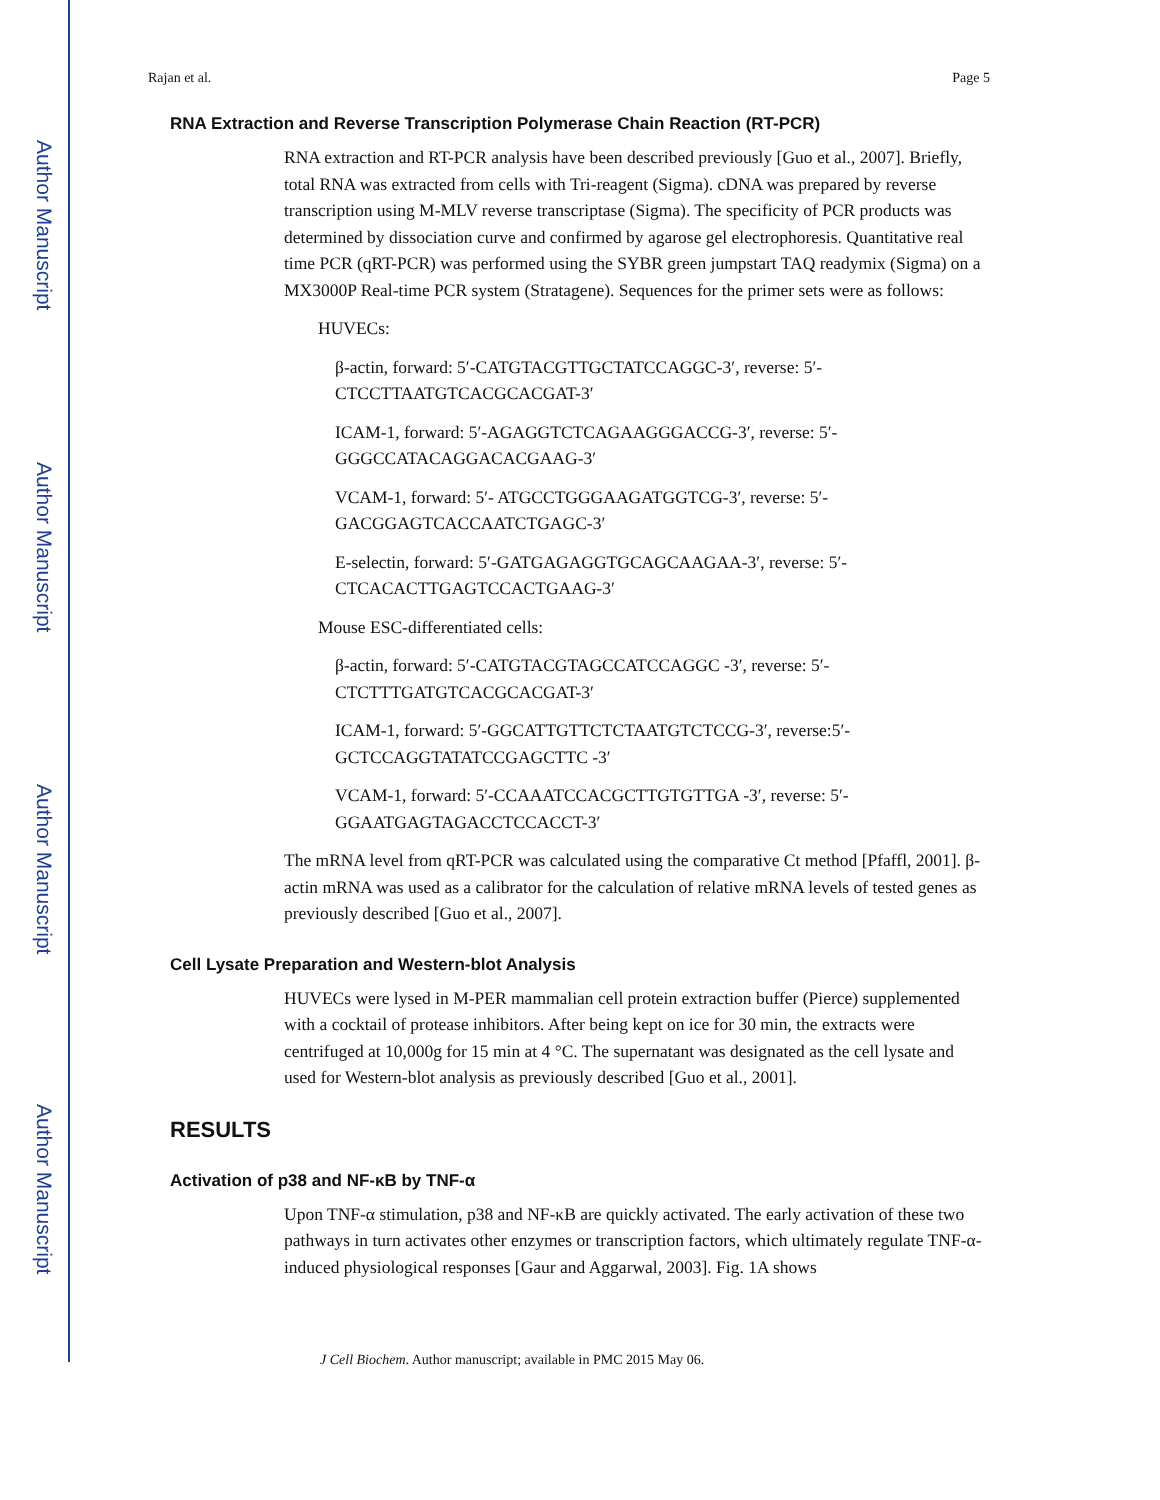Author Manuscript
Author Manuscript
Author Manuscript
Author Manuscript
Rajan et al. Page 5
RNA Extraction and Reverse Transcription Polymerase Chain Reaction (RT-PCR)
RNA extraction and RT-PCR analysis have been described previously [Guo et al., 2007]. Briefly, total RNA was extracted from cells with Tri-reagent (Sigma). cDNA was prepared by reverse transcription using M-MLV reverse transcriptase (Sigma). The specificity of PCR products was determined by dissociation curve and confirmed by agarose gel electrophoresis. Quantitative real time PCR (qRT-PCR) was performed using the SYBR green jumpstart TAQ readymix (Sigma) on a MX3000P Real-time PCR system (Stratagene). Sequences for the primer sets were as follows:
HUVECs:
β-actin, forward: 5′-CATGTACGTTGCTATCCAGGC-3′, reverse: 5′-CTCCTTAATGTCACGCACGAT-3′
ICAM-1, forward: 5′-AGAGGTCTCAGAAGGGACCG-3′, reverse: 5′-GGGCCATACAGGACACGAAG-3′
VCAM-1, forward: 5′- ATGCCTGGGAAGATGGTCG-3′, reverse: 5′-GACGGAGTCACCAATCTGAGC-3′
E-selectin, forward: 5′-GATGAGAGGTGCAGCAAGAA-3′, reverse: 5′-CTCACACTTGAGTCCACTGAAG-3′
Mouse ESC-differentiated cells:
β-actin, forward: 5′-CATGTACGTAGCCATCCAGGC -3′, reverse: 5′-CTCTTTGATGTCACGCACGAT-3′
ICAM-1, forward: 5′-GGCATTGTTCTCTAATGTCTCCG-3′, reverse:5′-GCTCCAGGTATATCCGAGCTTC -3′
VCAM-1, forward: 5′-CCAAATCCACGCTTGTGTTGA -3′, reverse: 5′-GGAATGAGTAGACCTCCACCT-3′
The mRNA level from qRT-PCR was calculated using the comparative Ct method [Pfaffl, 2001]. β-actin mRNA was used as a calibrator for the calculation of relative mRNA levels of tested genes as previously described [Guo et al., 2007].
Cell Lysate Preparation and Western-blot Analysis
HUVECs were lysed in M-PER mammalian cell protein extraction buffer (Pierce) supplemented with a cocktail of protease inhibitors. After being kept on ice for 30 min, the extracts were centrifuged at 10,000g for 15 min at 4 °C. The supernatant was designated as the cell lysate and used for Western-blot analysis as previously described [Guo et al., 2001].
RESULTS
Activation of p38 and NF-κB by TNF-α
Upon TNF-α stimulation, p38 and NF-κB are quickly activated. The early activation of these two pathways in turn activates other enzymes or transcription factors, which ultimately regulate TNF-α-induced physiological responses [Gaur and Aggarwal, 2003]. Fig. 1A shows
J Cell Biochem. Author manuscript; available in PMC 2015 May 06.